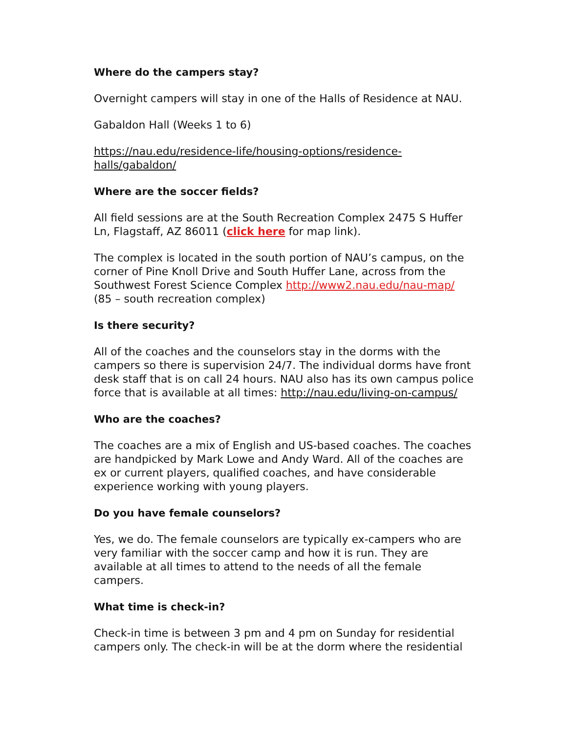Where do the campers stay?
Overnight campers will stay in one of the Halls of Residence at NAU.
Gabaldon Hall (Weeks 1 to 6)
https://nau.edu/residence-life/housing-options/residence-halls/gabaldon/
Where are the soccer fields?
All field sessions are at the South Recreation Complex 2475 S Huffer Ln, Flagstaff, AZ 86011 (click here for map link).
The complex is located in the south portion of NAU’s campus, on the corner of Pine Knoll Drive and South Huffer Lane, across from the Southwest Forest Science Complex http://www2.nau.edu/nau-map/ (85 – south recreation complex)
Is there security?
All of the coaches and the counselors stay in the dorms with the campers so there is supervision 24/7. The individual dorms have front desk staff that is on call 24 hours. NAU also has its own campus police force that is available at all times: http://nau.edu/living-on-campus/
Who are the coaches?
The coaches are a mix of English and US-based coaches. The coaches are handpicked by Mark Lowe and Andy Ward. All of the coaches are ex or current players, qualified coaches, and have considerable experience working with young players.
Do you have female counselors?
Yes, we do. The female counselors are typically ex-campers who are very familiar with the soccer camp and how it is run. They are available at all times to attend to the needs of all the female campers.
What time is check-in?
Check-in time is between 3 pm and 4 pm on Sunday for residential campers only. The check-in will be at the dorm where the residential